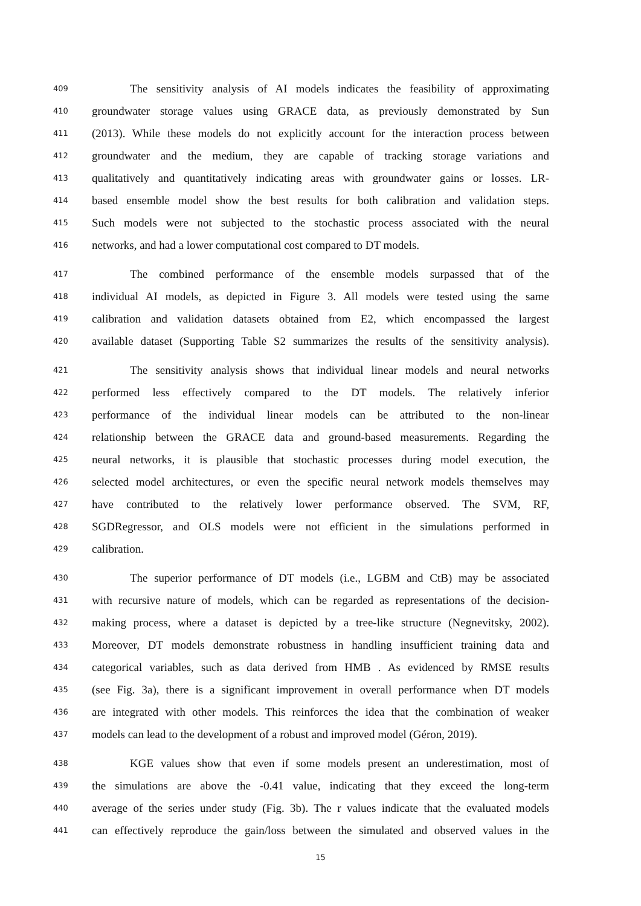409 The sensitivity analysis of AI models indicates the feasibility of approximating
410 groundwater storage values using GRACE data, as previously demonstrated by Sun
411 (2013). While these models do not explicitly account for the interaction process between
412 groundwater and the medium, they are capable of tracking storage variations and
413 qualitatively and quantitatively indicating areas with groundwater gains or losses. LR-
414 based ensemble model show the best results for both calibration and validation steps.
415 Such models were not subjected to the stochastic process associated with the neural
416 networks, and had a lower computational cost compared to DT models.
417 The combined performance of the ensemble models surpassed that of the
418 individual AI models, as depicted in Figure 3. All models were tested using the same
419 calibration and validation datasets obtained from E2, which encompassed the largest
420 available dataset (Supporting Table S2 summarizes the results of the sensitivity analysis).
421 The sensitivity analysis shows that individual linear models and neural networks
422 performed less effectively compared to the DT models. The relatively inferior
423 performance of the individual linear models can be attributed to the non-linear
424 relationship between the GRACE data and ground-based measurements. Regarding the
425 neural networks, it is plausible that stochastic processes during model execution, the
426 selected model architectures, or even the specific neural network models themselves may
427 have contributed to the relatively lower performance observed. The SVM, RF,
428 SGDRegressor, and OLS models were not efficient in the simulations performed in
429 calibration.
430 The superior performance of DT models (i.e., LGBM and CtB) may be associated
431 with recursive nature of models, which can be regarded as representations of the decision-
432 making process, where a dataset is depicted by a tree-like structure (Negnevitsky, 2002).
433 Moreover, DT models demonstrate robustness in handling insufficient training data and
434 categorical variables, such as data derived from HMB . As evidenced by RMSE results
435 (see Fig. 3a), there is a significant improvement in overall performance when DT models
436 are integrated with other models. This reinforces the idea that the combination of weaker
437 models can lead to the development of a robust and improved model (Géron, 2019).
438 KGE values show that even if some models present an underestimation, most of
439 the simulations are above the -0.41 value, indicating that they exceed the long-term
440 average of the series under study (Fig. 3b). The r values indicate that the evaluated models
441 can effectively reproduce the gain/loss between the simulated and observed values in the
15